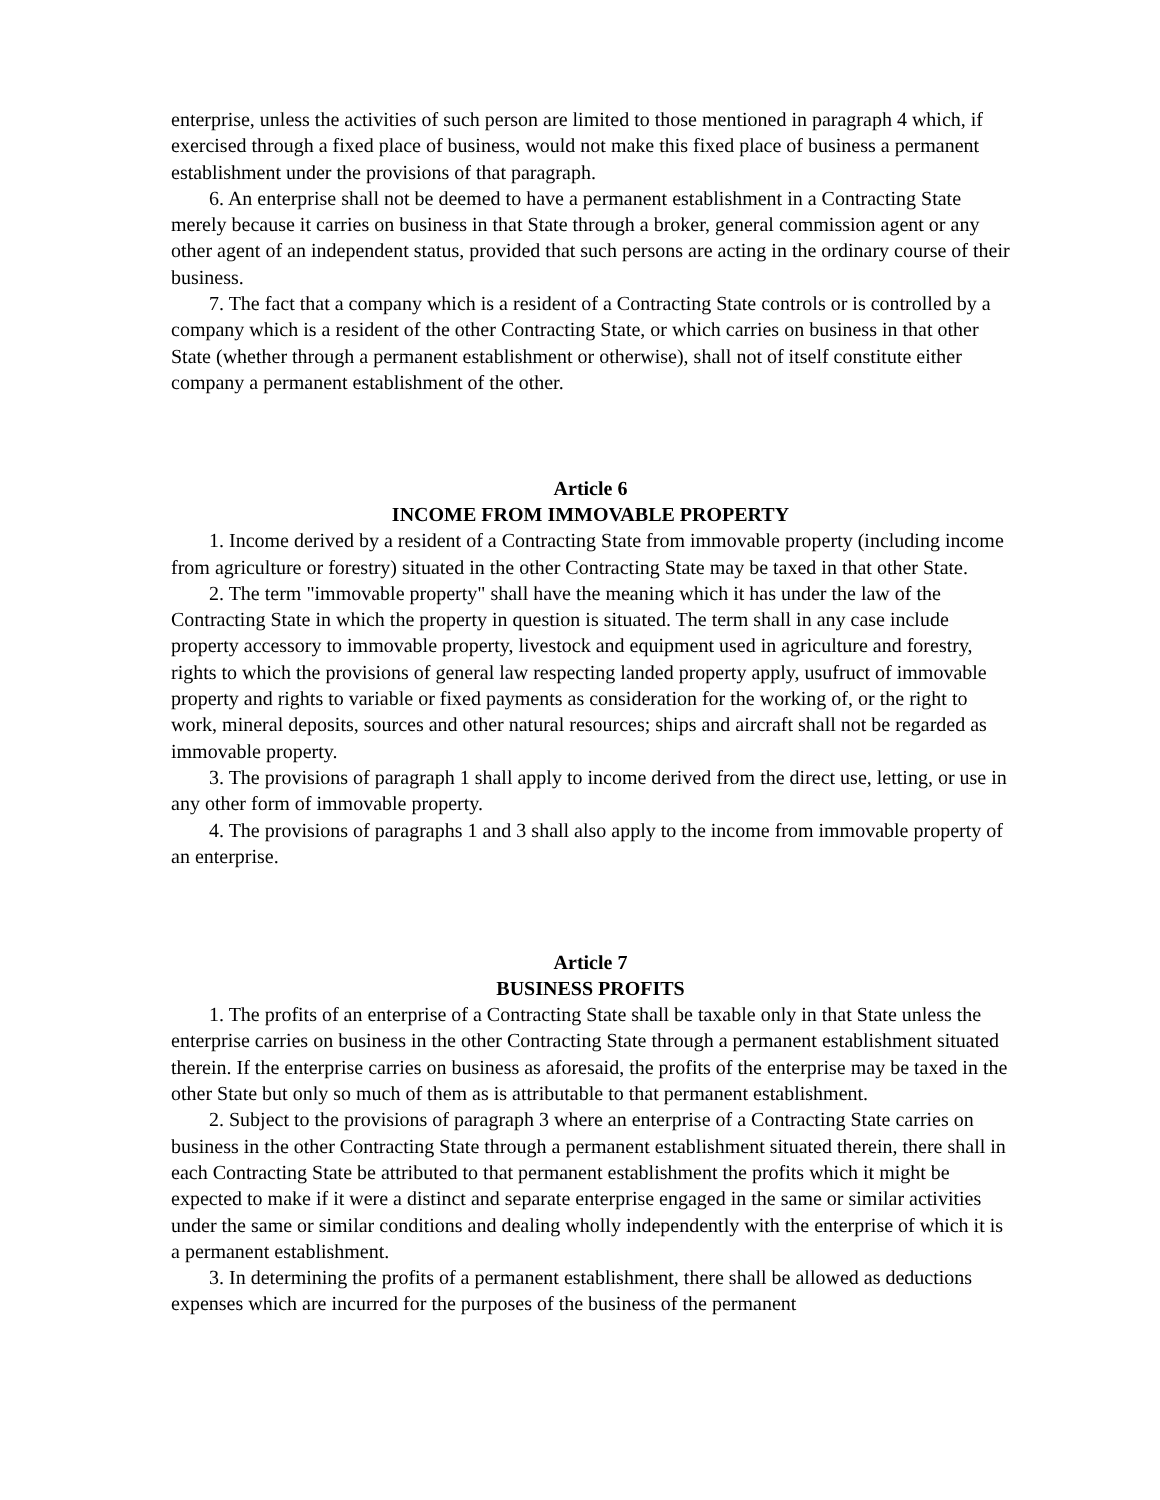enterprise, unless the activities of such person are limited to those mentioned in paragraph 4 which, if exercised through a fixed place of business, would not make this fixed place of business a permanent establishment under the provisions of that paragraph.
6. An enterprise shall not be deemed to have a permanent establishment in a Contracting State merely because it carries on business in that State through a broker, general commission agent or any other agent of an independent status, provided that such persons are acting in the ordinary course of their business.
7. The fact that a company which is a resident of a Contracting State controls or is controlled by a company which is a resident of the other Contracting State, or which carries on business in that other State (whether through a permanent establishment or otherwise), shall not of itself constitute either company a permanent establishment of the other.
Article 6
INCOME FROM IMMOVABLE PROPERTY
1. Income derived by a resident of a Contracting State from immovable property (including income from agriculture or forestry) situated in the other Contracting State may be taxed in that other State.
2. The term "immovable property" shall have the meaning which it has under the law of the Contracting State in which the property in question is situated. The term shall in any case include property accessory to immovable property, livestock and equipment used in agriculture and forestry, rights to which the provisions of general law respecting landed property apply, usufruct of immovable property and rights to variable or fixed payments as consideration for the working of, or the right to work, mineral deposits, sources and other natural resources; ships and aircraft shall not be regarded as immovable property.
3. The provisions of paragraph 1 shall apply to income derived from the direct use, letting, or use in any other form of immovable property.
4. The provisions of paragraphs 1 and 3 shall also apply to the income from immovable property of an enterprise.
Article 7
BUSINESS PROFITS
1. The profits of an enterprise of a Contracting State shall be taxable only in that State unless the enterprise carries on business in the other Contracting State through a permanent establishment situated therein. If the enterprise carries on business as aforesaid, the profits of the enterprise may be taxed in the other State but only so much of them as is attributable to that permanent establishment.
2. Subject to the provisions of paragraph 3 where an enterprise of a Contracting State carries on business in the other Contracting State through a permanent establishment situated therein, there shall in each Contracting State be attributed to that permanent establishment the profits which it might be expected to make if it were a distinct and separate enterprise engaged in the same or similar activities under the same or similar conditions and dealing wholly independently with the enterprise of which it is a permanent establishment.
3. In determining the profits of a permanent establishment, there shall be allowed as deductions expenses which are incurred for the purposes of the business of the permanent